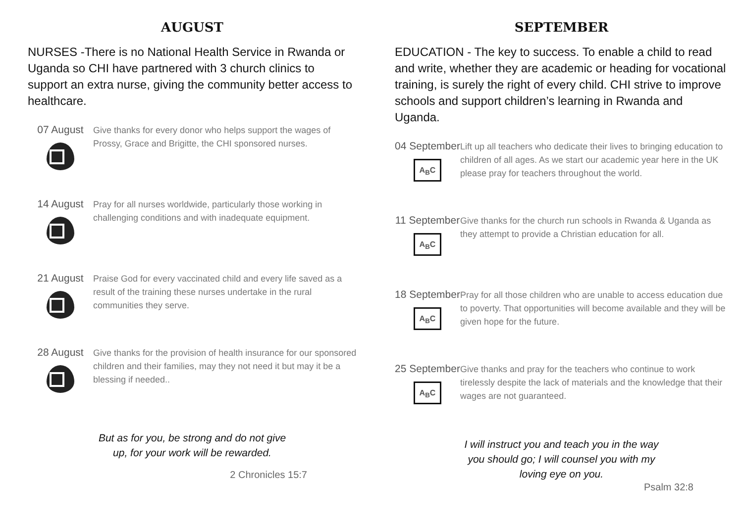AUGUST
NURSES -There is no National Health Service in Rwanda or Uganda so CHI have partnered with 3 church clinics to support an extra nurse, giving the community better access to healthcare.
07 August
Give thanks for every donor who helps support the wages of Prossy, Grace and Brigitte, the CHI sponsored nurses.
14 August
Pray for all nurses worldwide, particularly those working in challenging conditions and with inadequate equipment.
21 August
Praise God for every vaccinated child and every life saved as a result of the training these nurses undertake in the rural communities they serve.
28 August
Give thanks for the provision of health insurance for our sponsored children and their families, may they not need it but may it be a blessing if needed..
But as for you, be strong and do not give
up, for your work will be rewarded.
2 Chronicles 15:7
SEPTEMBER
EDUCATION - The key to success. To enable a child to read and write, whether they are academic or heading for vocational training, is surely the right of every child. CHI strive to improve schools and support children’s learning in Rwanda and Uganda.
04 September
A<sub>B</sub>C
Lift up all teachers who dedicate their lives to bringing education to children of all ages. As we start our academic year here in the UK please pray for teachers throughout the world.
11 September
A<sub>B</sub>C
Give thanks for the church run schools in Rwanda & Uganda as they attempt to provide a Christian education for all.
18 September
A<sub>B</sub>C
Pray for all those children who are unable to access education due to poverty. That opportunities will become available and they will be given hope for the future.
25 September
A<sub>B</sub>C
Give thanks and pray for the teachers who continue to work tirelessly despite the lack of materials and the knowledge that their wages are not guaranteed.
I will instruct you and teach you in the way
you should go; I will counsel you with my
loving eye on you.
Psalm 32:8